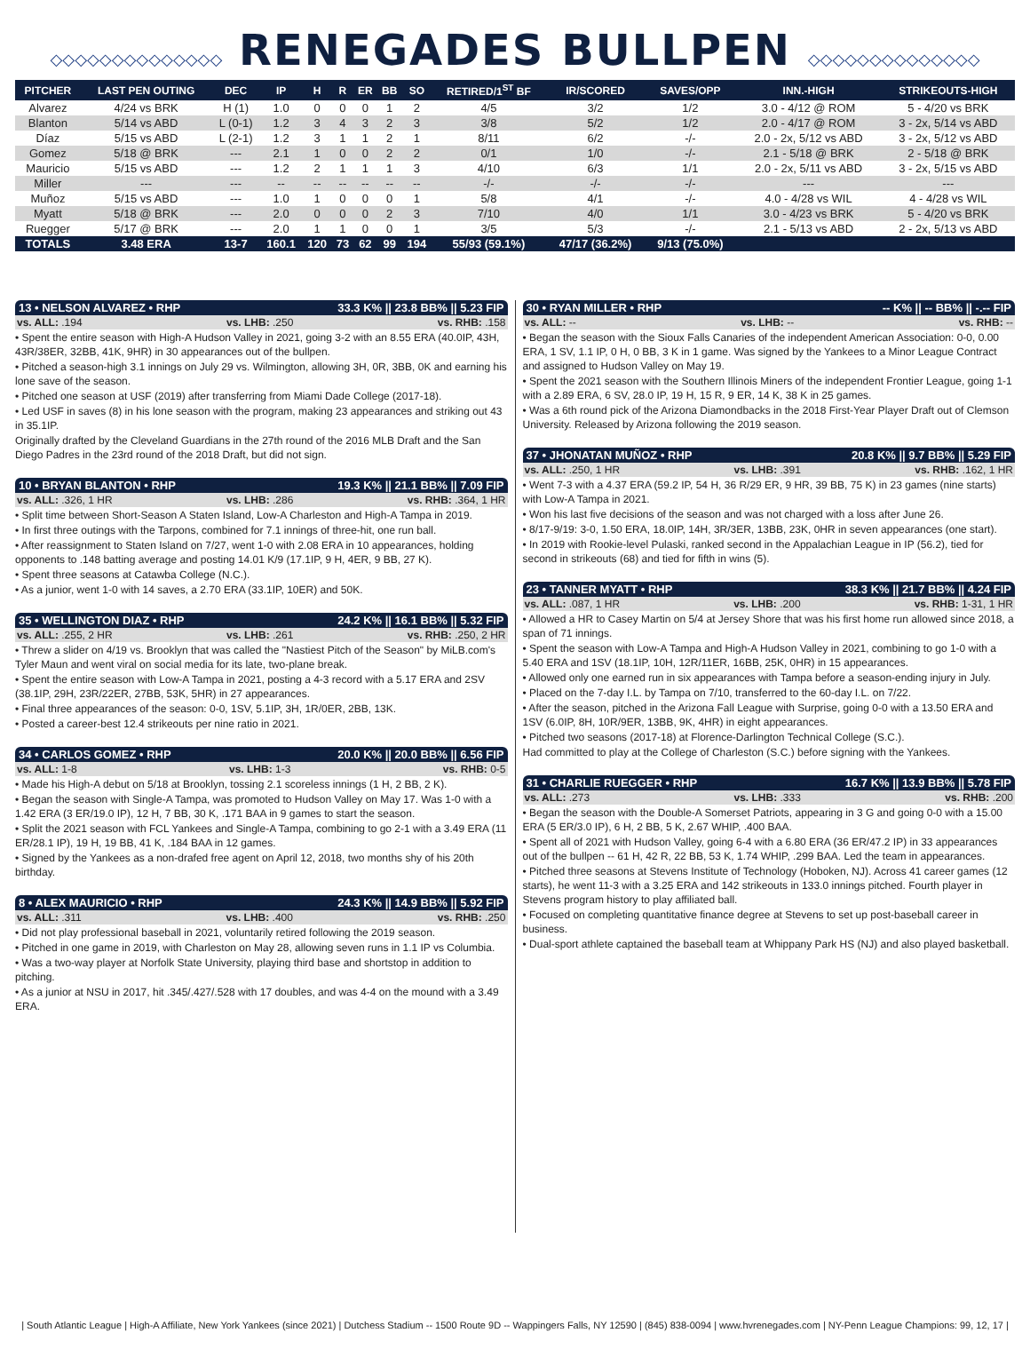◇◇◇◇◇◇◇◇◇◇◇◇◇◇ RENEGADES BULLPEN ◇◇◇◇◇◇◇◇◇◇◇◇◇◇
| PITCHER | LAST PEN OUTING | DEC | IP | H | R | ER | BB | SO | RETIRED/1<sup>ST</sup> BF | IR/SCORED | SAVES/OPP | INN.-HIGH | STRIKEOUTS-HIGH |
| --- | --- | --- | --- | --- | --- | --- | --- | --- | --- | --- | --- | --- | --- |
| Alvarez | 4/24 vs BRK | H (1) | 1.0 | 0 | 0 | 0 | 1 | 2 | 4/5 | 3/2 | 1/2 | 3.0 - 4/12 @ ROM | 5 - 4/20 vs BRK |
| Blanton | 5/14 vs ABD | L (0-1) | 1.2 | 3 | 4 | 3 | 2 | 3 | 3/8 | 5/2 | 1/2 | 2.0 - 4/17 @ ROM | 3 - 2x, 5/14 vs ABD |
| Díaz | 5/15 vs ABD | L (2-1) | 1.2 | 3 | 1 | 1 | 2 | 1 | 8/11 | 6/2 | -/- | 2.0 - 2x, 5/12 vs ABD | 3 - 2x, 5/12 vs ABD |
| Gomez | 5/18 @ BRK | --- | 2.1 | 1 | 0 | 0 | 2 | 2 | 0/1 | 1/0 | -/- | 2.1 - 5/18 @ BRK | 2 - 5/18 @ BRK |
| Mauricio | 5/15 vs ABD | --- | 1.2 | 2 | 1 | 1 | 1 | 3 | 4/10 | 6/3 | 1/1 | 2.0 - 2x, 5/11 vs ABD | 3 - 2x, 5/15 vs ABD |
| Miller | --- | --- | -- | -- | -- | -- | -- | -- | -/- | -/- | -/- | --- | --- |
| Muñoz | 5/15 vs ABD | --- | 1.0 | 1 | 0 | 0 | 0 | 1 | 5/8 | 4/1 | -/- | 4.0 - 4/28 vs WIL | 4 - 4/28 vs WIL |
| Myatt | 5/18 @ BRK | --- | 2.0 | 0 | 0 | 0 | 2 | 3 | 7/10 | 4/0 | 1/1 | 3.0 - 4/23 vs BRK | 5 - 4/20 vs BRK |
| Ruegger | 5/17 @ BRK | --- | 2.0 | 1 | 1 | 0 | 0 | 1 | 3/5 | 5/3 | -/- | 2.1 - 5/13 vs ABD | 2 - 2x, 5/13 vs ABD |
| TOTALS | 3.48 ERA | 13-7 | 160.1 | 120 | 73 | 62 | 99 | 194 | 55/93 (59.1%) | 47/17 (36.2%) | 9/13 (75.0%) | | |
13 • NELSON ALVAREZ • RHP 33.3 K% || 23.8 BB% || 5.23 FIP
vs. ALL: .194 vs. LHB: .250 vs. RHB: .158
• Spent the entire season with High-A Hudson Valley in 2021, going 3-2 with an 8.55 ERA (40.0IP, 43H, 43R/38ER, 32BB, 41K, 9HR) in 30 appearances out of the bullpen.
• Pitched a season-high 3.1 innings on July 29 vs. Wilmington, allowing 3H, 0R, 3BB, 0K and earning his lone save of the season.
• Pitched one season at USF (2019) after transferring from Miami Dade College (2017-18).
• Led USF in saves (8) in his lone season with the program, making 23 appearances and striking out 43 in 35.1IP.
Originally drafted by the Cleveland Guardians in the 27th round of the 2016 MLB Draft and the San Diego Padres in the 23rd round of the 2018 Draft, but did not sign.
10 • BRYAN BLANTON • RHP 19.3 K% || 21.1 BB% || 7.09 FIP
vs. ALL: .326, 1 HR vs. LHB: .286 vs. RHB: .364, 1 HR
• Split time between Short-Season A Staten Island, Low-A Charleston and High-A Tampa in 2019.
• In first three outings with the Tarpons, combined for 7.1 innings of three-hit, one run ball.
• After reassignment to Staten Island on 7/27, went 1-0 with 2.08 ERA in 10 appearances, holding opponents to .148 batting average and posting 14.01 K/9 (17.1IP, 9 H, 4ER, 9 BB, 27 K).
• Spent three seasons at Catawba College (N.C.).
• As a junior, went 1-0 with 14 saves, a 2.70 ERA (33.1IP, 10ER) and 50K.
35 • WELLINGTON DIAZ • RHP 24.2 K% || 16.1 BB% || 5.32 FIP
vs. ALL: .255, 2 HR vs. LHB: .261 vs. RHB: .250, 2 HR
• Threw a slider on 4/19 vs. Brooklyn that was called the "Nastiest Pitch of the Season" by MiLB.com's Tyler Maun and went viral on social media for its late, two-plane break.
• Spent the entire season with Low-A Tampa in 2021, posting a 4-3 record with a 5.17 ERA and 2SV (38.1IP, 29H, 23R/22ER, 27BB, 53K, 5HR) in 27 appearances.
• Final three appearances of the season: 0-0, 1SV, 5.1IP, 3H, 1R/0ER, 2BB, 13K.
• Posted a career-best 12.4 strikeouts per nine ratio in 2021.
34 • CARLOS GOMEZ • RHP 20.0 K% || 20.0 BB% || 6.56 FIP
vs. ALL: 1-8 vs. LHB: 1-3 vs. RHB: 0-5
• Made his High-A debut on 5/18 at Brooklyn, tossing 2.1 scoreless innings (1 H, 2 BB, 2 K).
• Began the season with Single-A Tampa, was promoted to Hudson Valley on May 17. Was 1-0 with a 1.42 ERA (3 ER/19.0 IP), 12 H, 7 BB, 30 K, .171 BAA in 9 games to start the season.
• Split the 2021 season with FCL Yankees and Single-A Tampa, combining to go 2-1 with a 3.49 ERA (11 ER/28.1 IP), 19 H, 19 BB, 41 K, .184 BAA in 12 games.
• Signed by the Yankees as a non-drafed free agent on April 12, 2018, two months shy of his 20th birthday.
8 • ALEX MAURICIO • RHP 24.3 K% || 14.9 BB% || 5.92 FIP
vs. ALL: .311 vs. LHB: .400 vs. RHB: .250
• Did not play professional baseball in 2021, voluntarily retired following the 2019 season.
• Pitched in one game in 2019, with Charleston on May 28, allowing seven runs in 1.1 IP vs Columbia.
• Was a two-way player at Norfolk State University, playing third base and shortstop in addition to pitching.
• As a junior at NSU in 2017, hit .345/.427/.528 with 17 doubles, and was 4-4 on the mound with a 3.49 ERA.
30 • RYAN MILLER • RHP -- K% || -- BB% || -.-- FIP
vs. ALL: -- vs. LHB: -- vs. RHB: --
• Began the season with the Sioux Falls Canaries of the independent American Association: 0-0, 0.00 ERA, 1 SV, 1.1 IP, 0 H, 0 BB, 3 K in 1 game. Was signed by the Yankees to a Minor League Contract and assigned to Hudson Valley on May 19.
• Spent the 2021 season with the Southern Illinois Miners of the independent Frontier League, going 1-1 with a 2.89 ERA, 6 SV, 28.0 IP, 19 H, 15 R, 9 ER, 14 K, 38 K in 25 games.
• Was a 6th round pick of the Arizona Diamondbacks in the 2018 First-Year Player Draft out of Clemson University. Released by Arizona following the 2019 season.
37 • JHONATAN MUÑOZ • RHP 20.8 K% || 9.7 BB% || 5.29 FIP
vs. ALL: .250, 1 HR vs. LHB: .391 vs. RHB: .162, 1 HR
• Went 7-3 with a 4.37 ERA (59.2 IP, 54 H, 36 R/29 ER, 9 HR, 39 BB, 75 K) in 23 games (nine starts) with Low-A Tampa in 2021.
• Won his last five decisions of the season and was not charged with a loss after June 26.
• 8/17-9/19: 3-0, 1.50 ERA, 18.0IP, 14H, 3R/3ER, 13BB, 23K, 0HR in seven appearances (one start).
• In 2019 with Rookie-level Pulaski, ranked second in the Appalachian League in IP (56.2), tied for second in strikeouts (68) and tied for fifth in wins (5).
23 • TANNER MYATT • RHP 38.3 K% || 21.7 BB% || 4.24 FIP
vs. ALL: .087, 1 HR vs. LHB: .200 vs. RHB: 1-31, 1 HR
• Allowed a HR to Casey Martin on 5/4 at Jersey Shore that was his first home run allowed since 2018, a span of 71 innings.
• Spent the season with Low-A Tampa and High-A Hudson Valley in 2021, combining to go 1-0 with a 5.40 ERA and 1SV (18.1IP, 10H, 12R/11ER, 16BB, 25K, 0HR) in 15 appearances.
• Allowed only one earned run in six appearances with Tampa before a season-ending injury in July.
• Placed on the 7-day I.L. by Tampa on 7/10, transferred to the 60-day I.L. on 7/22.
• After the season, pitched in the Arizona Fall League with Surprise, going 0-0 with a 13.50 ERA and 1SV (6.0IP, 8H, 10R/9ER, 13BB, 9K, 4HR) in eight appearances.
• Pitched two seasons (2017-18) at Florence-Darlington Technical College (S.C.).
Had committed to play at the College of Charleston (S.C.) before signing with the Yankees.
31 • CHARLIE RUEGGER • RHP 16.7 K% || 13.9 BB% || 5.78 FIP
vs. ALL: .273 vs. LHB: .333 vs. RHB: .200
• Began the season with the Double-A Somerset Patriots, appearing in 3 G and going 0-0 with a 15.00 ERA (5 ER/3.0 IP), 6 H, 2 BB, 5 K, 2.67 WHIP, .400 BAA.
• Spent all of 2021 with Hudson Valley, going 6-4 with a 6.80 ERA (36 ER/47.2 IP) in 33 appearances out of the bullpen -- 61 H, 42 R, 22 BB, 53 K, 1.74 WHIP, .299 BAA. Led the team in appearances.
• Pitched three seasons at Stevens Institute of Technology (Hoboken, NJ). Across 41 career games (12 starts), he went 11-3 with a 3.25 ERA and 142 strikeouts in 133.0 innings pitched. Fourth player in Stevens program history to play affiliated ball.
• Focused on completing quantitative finance degree at Stevens to set up post-baseball career in business.
• Dual-sport athlete captained the baseball team at Whippany Park HS (NJ) and also played basketball.
| South Atlantic League | High-A Affiliate, New York Yankees (since 2021) | Dutchess Stadium -- 1500 Route 9D -- Wappingers Falls, NY 12590 | (845) 838-0094 | www.hvrenegades.com | NY-Penn League Champions: 99, 12, 17 |